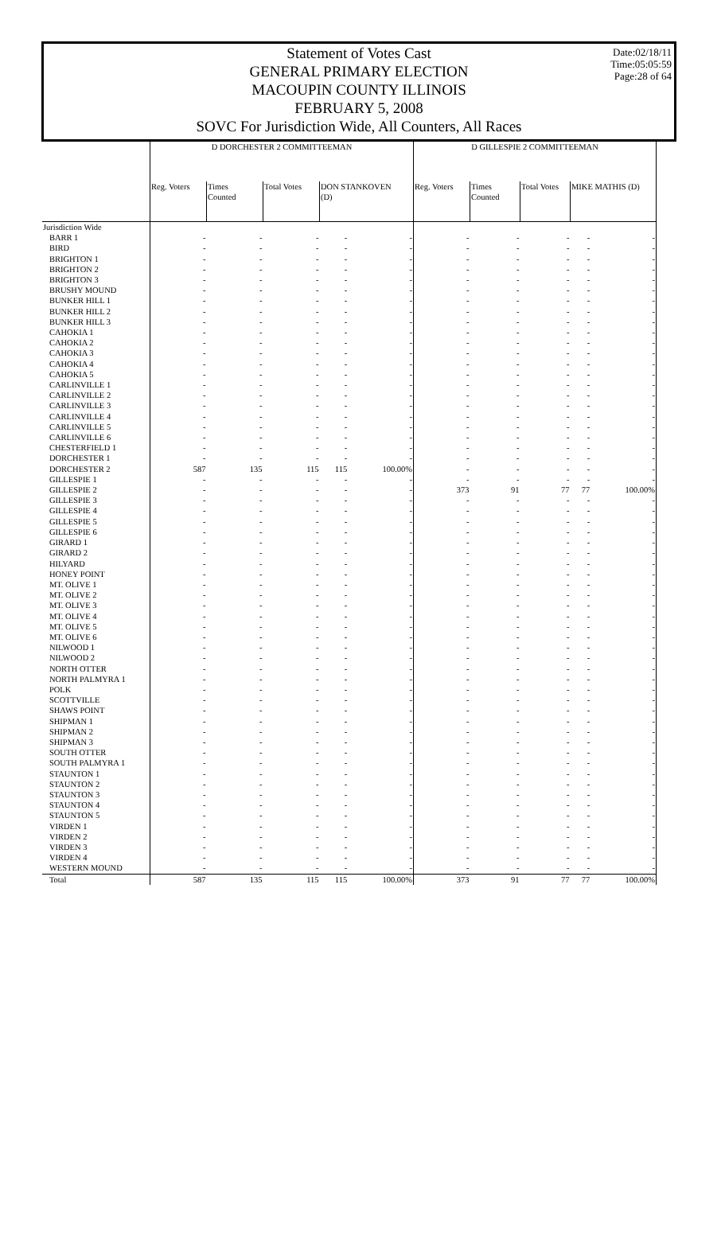Date:02/18/11
Time:05:05:59
Page:28 of 64
Statement of Votes Cast
GENERAL PRIMARY ELECTION
MACOUPIN COUNTY ILLINOIS
FEBRUARY 5, 2008
SOVC For Jurisdiction Wide, All Counters, All Races
| | D DORCHESTER 2 COMMITTEEMAN | | | | | D GILLESPIE 2 COMMITTEEMAN | | | | |
| --- | --- | --- | --- | --- | --- | --- | --- | --- | --- | --- |
| | Reg. Voters | Times Counted | Total Votes | DON STANKOVEN (D) | | Reg. Voters | Times Counted | Total Votes | MIKE MATHIS (D) | |
| Jurisdiction Wide | | | | | | | | | | |
| BARR 1 | - | - | - | - | - | - | - | - | - | - |
| BIRD | - | - | - | - | - | - | - | - | - | - |
| BRIGHTON 1 | - | - | - | - | - | - | - | - | - | - |
| BRIGHTON 2 | - | - | - | - | - | - | - | - | - | - |
| BRIGHTON 3 | - | - | - | - | - | - | - | - | - | - |
| BRUSHY MOUND | - | - | - | - | - | - | - | - | - | - |
| BUNKER HILL 1 | - | - | - | - | - | - | - | - | - | - |
| BUNKER HILL 2 | - | - | - | - | - | - | - | - | - | - |
| BUNKER HILL 3 | - | - | - | - | - | - | - | - | - | - |
| CAHOKIA 1 | - | - | - | - | - | - | - | - | - | - |
| CAHOKIA 2 | - | - | - | - | - | - | - | - | - | - |
| CAHOKIA 3 | - | - | - | - | - | - | - | - | - | - |
| CAHOKIA 4 | - | - | - | - | - | - | - | - | - | - |
| CAHOKIA 5 | - | - | - | - | - | - | - | - | - | - |
| CARLINVILLE 1 | - | - | - | - | - | - | - | - | - | - |
| CARLINVILLE 2 | - | - | - | - | - | - | - | - | - | - |
| CARLINVILLE 3 | - | - | - | - | - | - | - | - | - | - |
| CARLINVILLE 4 | - | - | - | - | - | - | - | - | - | - |
| CARLINVILLE 5 | - | - | - | - | - | - | - | - | - | - |
| CARLINVILLE 6 | - | - | - | - | - | - | - | - | - | - |
| CHESTERFIELD 1 | - | - | - | - | - | - | - | - | - | - |
| DORCHESTER 1 | - | - | - | - | - | - | - | - | - | - |
| DORCHESTER 2 | 587 | 135 | 115 | 115 | 100.00% | - | - | - | - | - |
| GILLESPIE 1 | - | - | - | - | - | - | - | - | - | - |
| GILLESPIE 2 | - | - | - | - | - | 373 | 91 | 77 | 77 | 100.00% |
| GILLESPIE 3 | - | - | - | - | - | - | - | - | - | - |
| GILLESPIE 4 | - | - | - | - | - | - | - | - | - | - |
| GILLESPIE 5 | - | - | - | - | - | - | - | - | - | - |
| GILLESPIE 6 | - | - | - | - | - | - | - | - | - | - |
| GIRARD 1 | - | - | - | - | - | - | - | - | - | - |
| GIRARD 2 | - | - | - | - | - | - | - | - | - | - |
| HILYARD | - | - | - | - | - | - | - | - | - | - |
| HONEY POINT | - | - | - | - | - | - | - | - | - | - |
| MT. OLIVE 1 | - | - | - | - | - | - | - | - | - | - |
| MT. OLIVE 2 | - | - | - | - | - | - | - | - | - | - |
| MT. OLIVE 3 | - | - | - | - | - | - | - | - | - | - |
| MT. OLIVE 4 | - | - | - | - | - | - | - | - | - | - |
| MT. OLIVE 5 | - | - | - | - | - | - | - | - | - | - |
| MT. OLIVE 6 | - | - | - | - | - | - | - | - | - | - |
| NILWOOD 1 | - | - | - | - | - | - | - | - | - | - |
| NILWOOD 2 | - | - | - | - | - | - | - | - | - | - |
| NORTH OTTER | - | - | - | - | - | - | - | - | - | - |
| NORTH PALMYRA 1 | - | - | - | - | - | - | - | - | - | - |
| POLK | - | - | - | - | - | - | - | - | - | - |
| SCOTTVILLE | - | - | - | - | - | - | - | - | - | - |
| SHAWS POINT | - | - | - | - | - | - | - | - | - | - |
| SHIPMAN 1 | - | - | - | - | - | - | - | - | - | - |
| SHIPMAN 2 | - | - | - | - | - | - | - | - | - | - |
| SHIPMAN 3 | - | - | - | - | - | - | - | - | - | - |
| SOUTH OTTER | - | - | - | - | - | - | - | - | - | - |
| SOUTH PALMYRA 1 | - | - | - | - | - | - | - | - | - | - |
| STAUNTON 1 | - | - | - | - | - | - | - | - | - | - |
| STAUNTON 2 | - | - | - | - | - | - | - | - | - | - |
| STAUNTON 3 | - | - | - | - | - | - | - | - | - | - |
| STAUNTON 4 | - | - | - | - | - | - | - | - | - | - |
| STAUNTON 5 | - | - | - | - | - | - | - | - | - | - |
| VIRDEN 1 | - | - | - | - | - | - | - | - | - | - |
| VIRDEN 2 | - | - | - | - | - | - | - | - | - | - |
| VIRDEN 3 | - | - | - | - | - | - | - | - | - | - |
| VIRDEN 4 | - | - | - | - | - | - | - | - | - | - |
| WESTERN MOUND | - | - | - | - | - | - | - | - | - | - |
| Total | 587 | 135 | 115 | 115 | 100.00% | 373 | 91 | 77 | 77 | 100.00% |